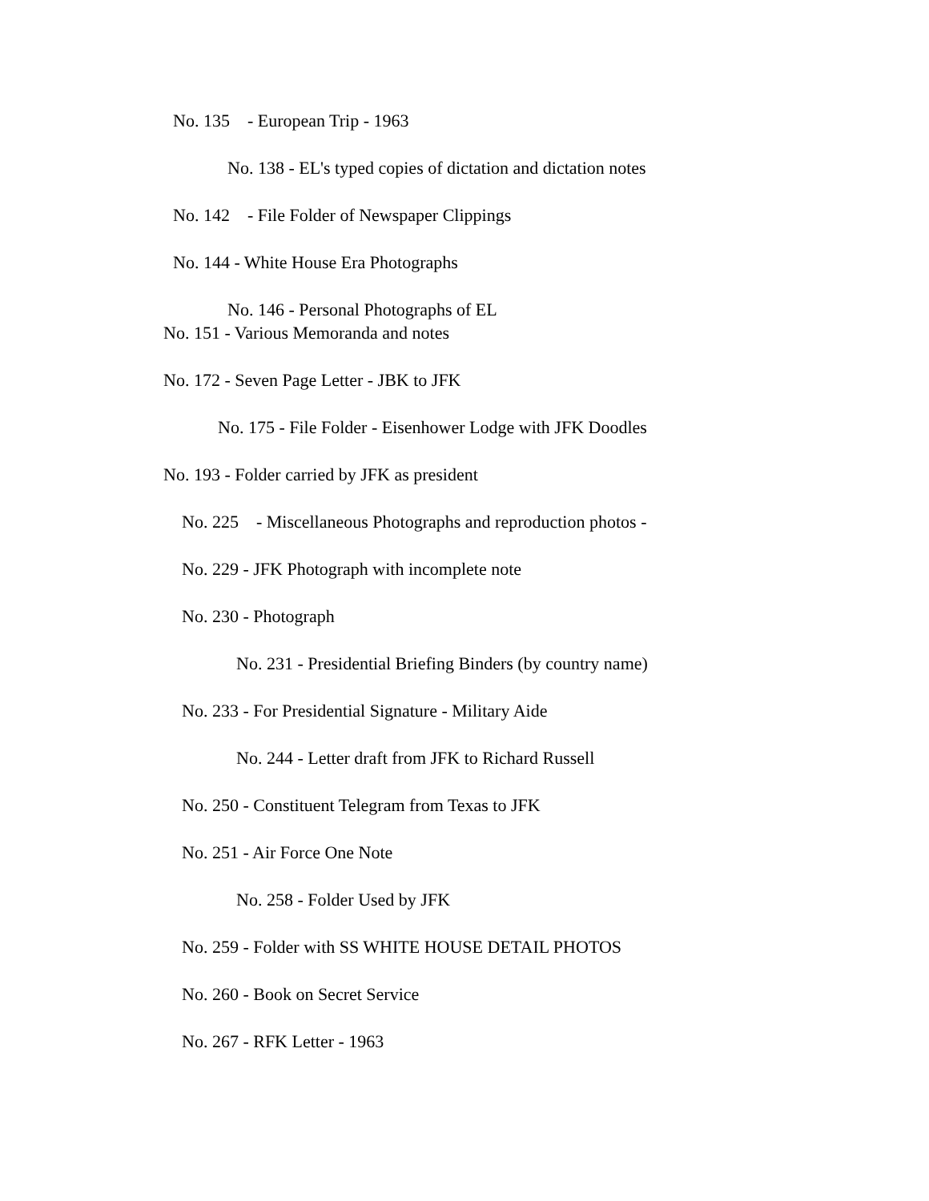No. 135 - European Trip - 1963
No. 138 - EL's typed copies of dictation and dictation notes
No. 142 - File Folder of Newspaper Clippings
No. 144 - White House Era Photographs
No. 146 - Personal Photographs of EL
No. 151 - Various Memoranda and notes
No. 172 - Seven Page Letter - JBK to JFK
No. 175 - File Folder - Eisenhower Lodge with JFK Doodles
No. 193 - Folder carried by JFK as president
No. 225 - Miscellaneous Photographs and reproduction photos -
No. 229 - JFK Photograph with incomplete note
No. 230 - Photograph
No. 231 - Presidential Briefing Binders (by country name)
No. 233 - For Presidential Signature - Military Aide
No. 244 - Letter draft from JFK to Richard Russell
No. 250 - Constituent Telegram from Texas to JFK
No. 251 - Air Force One Note
No. 258 - Folder Used by JFK
No. 259 - Folder with SS WHITE HOUSE DETAIL PHOTOS
No. 260 - Book on Secret Service
No. 267 - RFK Letter - 1963